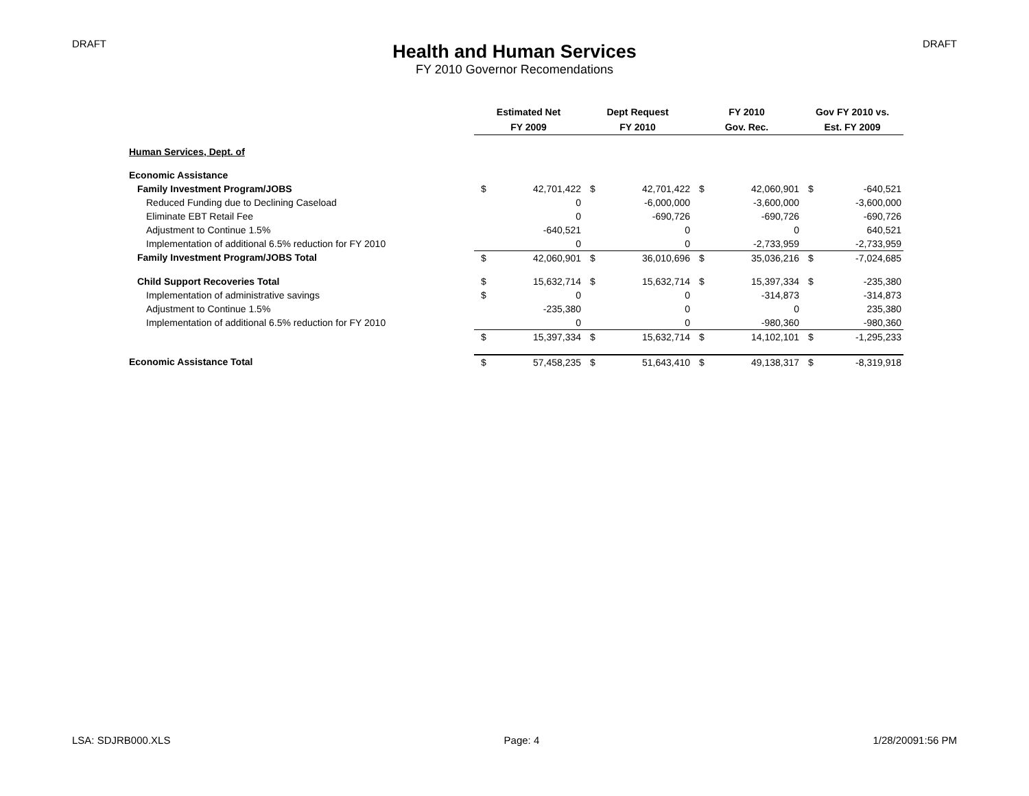DRAFT DRAFT
Health and Human Services
FY 2010 Governor Recomendations
| | Estimated Net | | Dept Request | | FY 2010 | | Gov FY 2010 vs. | |
| --- | --- | --- | --- | --- | --- | --- | --- | --- |
| | FY 2009 | | FY 2010 | | Gov. Rec. | | Est. FY 2009 | |
| Human Services, Dept. of | | | | | | | | |
| Economic Assistance | | | | | | | | |
| Family Investment Program/JOBS | $ | 42,701,422 | $ | 42,701,422 | $ | 42,060,901 | $ | -640,521 |
| Reduced Funding due to Declining Caseload | | 0 | | -6,000,000 | | -3,600,000 | | -3,600,000 |
| Eliminate EBT Retail Fee | | 0 | | -690,726 | | -690,726 | | -690,726 |
| Adjustment to Continue 1.5% | | -640,521 | | 0 | | 0 | | 640,521 |
| Implementation of additional 6.5% reduction for FY 2010 | | 0 | | 0 | | -2,733,959 | | -2,733,959 |
| Family Investment Program/JOBS Total | $ | 42,060,901 | $ | 36,010,696 | $ | 35,036,216 | $ | -7,024,685 |
| Child Support Recoveries Total | $ | 15,632,714 | $ | 15,632,714 | $ | 15,397,334 | $ | -235,380 |
| Implementation of administrative savings | $ | 0 | | 0 | | -314,873 | | -314,873 |
| Adjustment to Continue 1.5% | | -235,380 | | 0 | | 0 | | 235,380 |
| Implementation of additional 6.5% reduction for FY 2010 | | 0 | | 0 | | -980,360 | | -980,360 |
| | $ | 15,397,334 | $ | 15,632,714 | $ | 14,102,101 | $ | -1,295,233 |
| Economic Assistance Total | $ | 57,458,235 | $ | 51,643,410 | $ | 49,138,317 | $ | -8,319,918 |
LSA: SDJRB000.XLS Page: 4 1/28/20091:56 PM